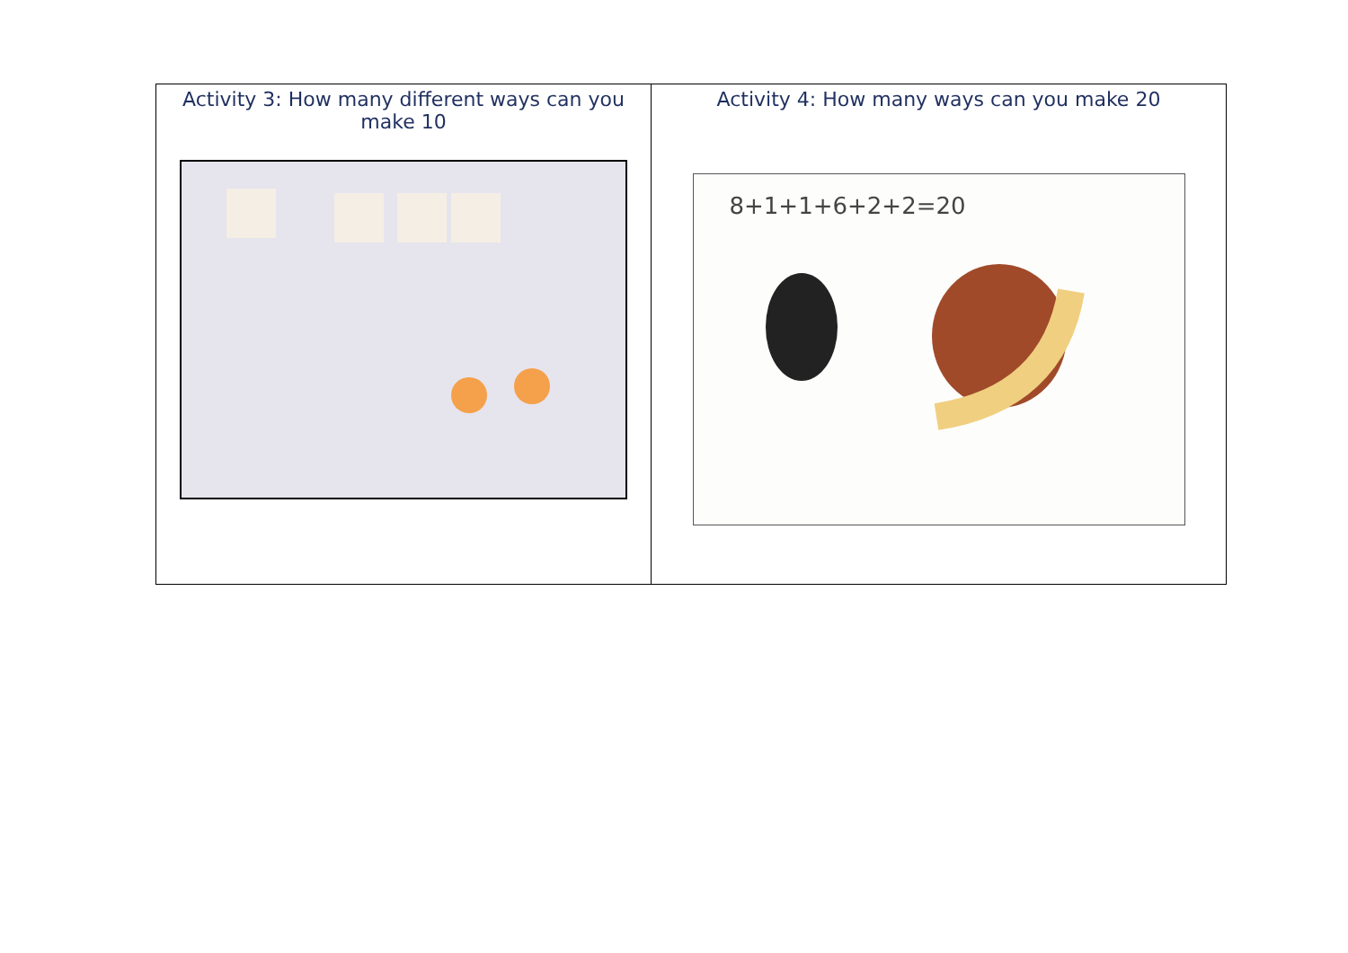| Activity 3: How many different ways can you make 10 | Activity 4: How many ways can you make 20 8+1+1+6+2+2=20 |